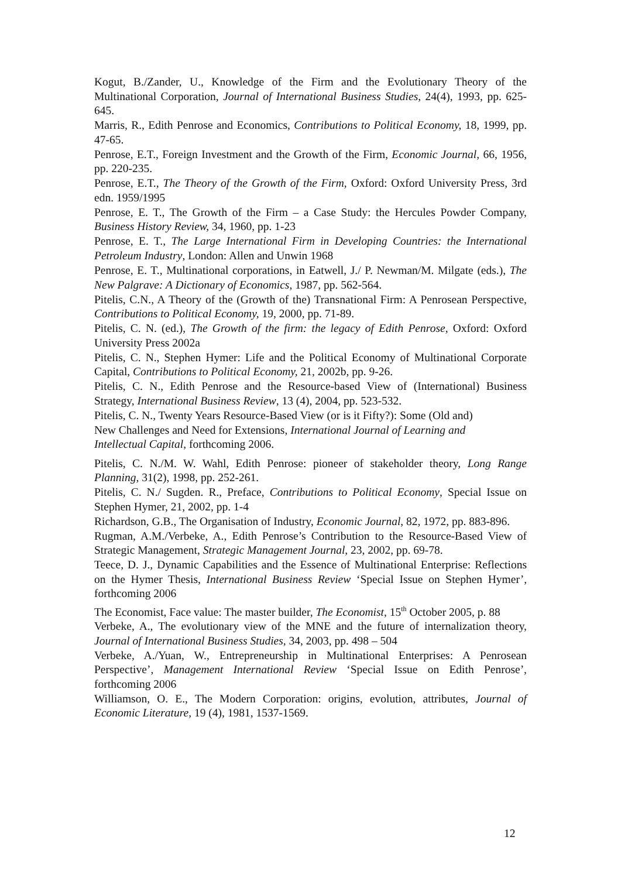Kogut, B./Zander, U., Knowledge of the Firm and the Evolutionary Theory of the Multinational Corporation, Journal of International Business Studies, 24(4), 1993, pp. 625-645.
Marris, R., Edith Penrose and Economics, Contributions to Political Economy, 18, 1999, pp. 47-65.
Penrose, E.T., Foreign Investment and the Growth of the Firm, Economic Journal, 66, 1956, pp. 220-235.
Penrose, E.T., The Theory of the Growth of the Firm, Oxford: Oxford University Press, 3rd edn. 1959/1995
Penrose, E. T., The Growth of the Firm – a Case Study: the Hercules Powder Company, Business History Review, 34, 1960, pp. 1-23
Penrose, E. T., The Large International Firm in Developing Countries: the International Petroleum Industry, London: Allen and Unwin 1968
Penrose, E. T., Multinational corporations, in Eatwell, J./ P. Newman/M. Milgate (eds.), The New Palgrave: A Dictionary of Economics, 1987, pp. 562-564.
Pitelis, C.N., A Theory of the (Growth of the) Transnational Firm: A Penrosean Perspective, Contributions to Political Economy, 19, 2000, pp. 71-89.
Pitelis, C. N. (ed.), The Growth of the firm: the legacy of Edith Penrose, Oxford: Oxford University Press 2002a
Pitelis, C. N., Stephen Hymer: Life and the Political Economy of Multinational Corporate Capital, Contributions to Political Economy, 21, 2002b, pp. 9-26.
Pitelis, C. N., Edith Penrose and the Resource-based View of (International) Business Strategy, International Business Review, 13 (4), 2004, pp. 523-532.
Pitelis, C. N., Twenty Years Resource-Based View (or is it Fifty?): Some (Old and)
New Challenges and Need for Extensions, International Journal of Learning and
Intellectual Capital, forthcoming 2006.
Pitelis, C. N./M. W. Wahl, Edith Penrose: pioneer of stakeholder theory, Long Range Planning, 31(2), 1998, pp. 252-261.
Pitelis, C. N./ Sugden. R., Preface, Contributions to Political Economy, Special Issue on Stephen Hymer, 21, 2002, pp. 1-4
Richardson, G.B., The Organisation of Industry, Economic Journal, 82, 1972, pp. 883-896.
Rugman, A.M./Verbeke, A., Edith Penrose’s Contribution to the Resource-Based View of Strategic Management, Strategic Management Journal, 23, 2002, pp. 69-78.
Teece, D. J., Dynamic Capabilities and the Essence of Multinational Enterprise: Reflections on the Hymer Thesis, International Business Review ‘Special Issue on Stephen Hymer’, forthcoming 2006
The Economist, Face value: The master builder, The Economist, 15<sup>th</sup> October 2005, p. 88
Verbeke, A., The evolutionary view of the MNE and the future of internalization theory, Journal of International Business Studies, 34, 2003, pp. 498 – 504
Verbeke, A./Yuan, W., Entrepreneurship in Multinational Enterprises: A Penrosean Perspective’, Management International Review ‘Special Issue on Edith Penrose’, forthcoming 2006
Williamson, O. E., The Modern Corporation: origins, evolution, attributes, Journal of Economic Literature, 19 (4), 1981, 1537-1569.
12